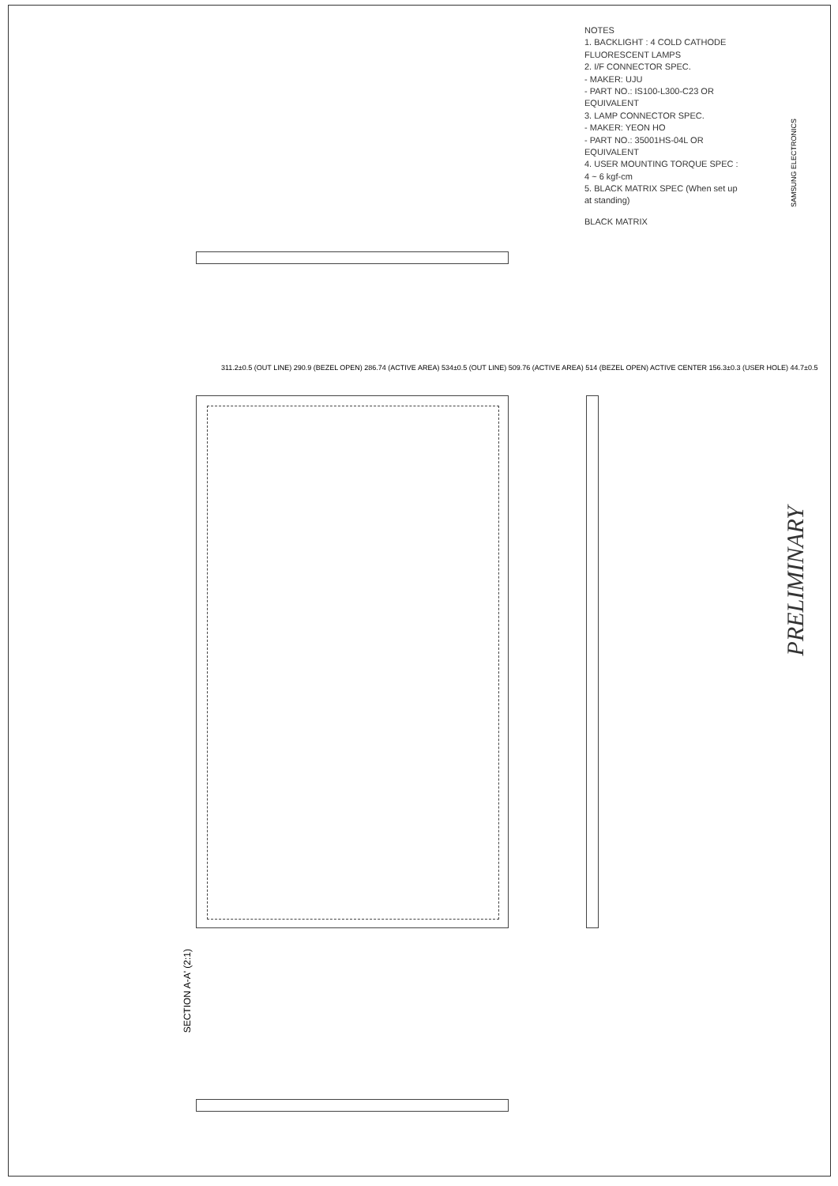NOTES
1. BACKLIGHT : 4 COLD CATHODE FLUORESCENT LAMPS
2. I/F CONNECTOR SPEC.
- MAKER: UJU
- PART NO.: IS100-L300-C23 OR EQUIVALENT
3. LAMP CONNECTOR SPEC.
- MAKER: YEON HO
- PART NO.: 35001HS-04L OR EQUIVALENT
4. USER MOUNTING TORQUE SPEC : 4 ~ 6 kgf-cm
5. BLACK MATRIX SPEC (When set up at standing)
BLACK MATRIX
311.2±0.5 (OUT LINE) 290.9 (BEZEL OPEN) 286.74 (ACTIVE AREA) 534±0.5 (OUT LINE) 509.76 (ACTIVE AREA) 514 (BEZEL OPEN) ACTIVE CENTER 156.3±0.3 (USER HOLE) 44.7±0.5
SECTION A-A' (2:1)
PRELIMINARY
SAMSUNG ELECTRONICS